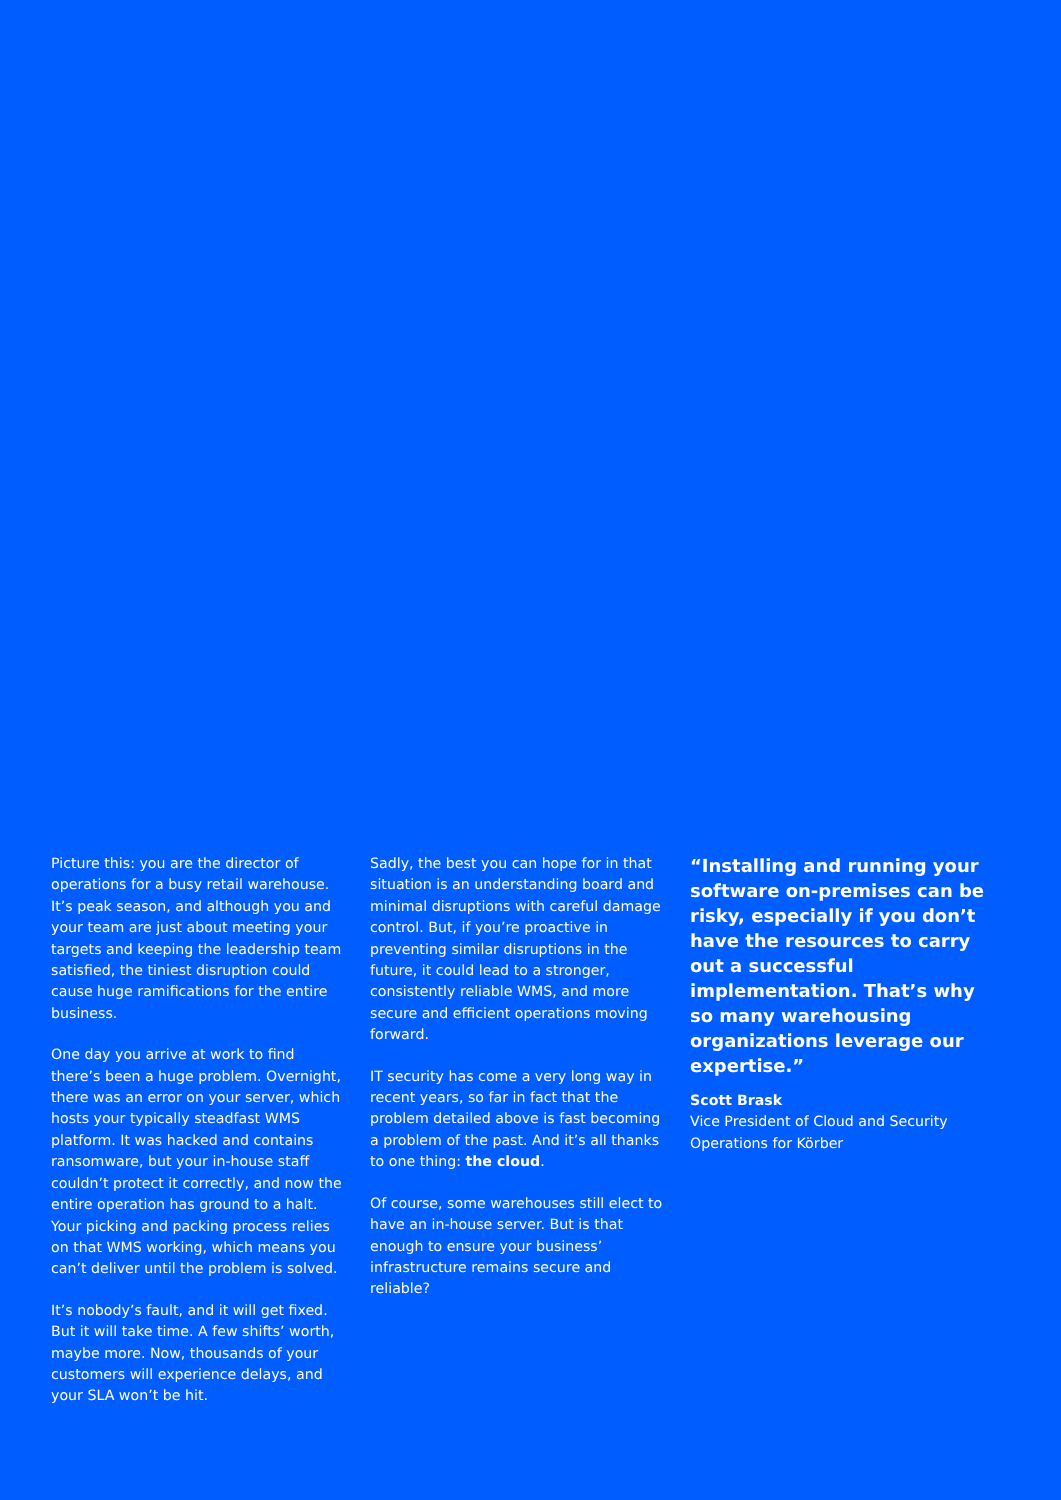Picture this: you are the director of operations for a busy retail warehouse. It’s peak season, and although you and your team are just about meeting your targets and keeping the leadership team satisfied, the tiniest disruption could cause huge ramifications for the entire business.
One day you arrive at work to find there’s been a huge problem. Overnight, there was an error on your server, which hosts your typically steadfast WMS platform. It was hacked and contains ransomware, but your in-house staff couldn’t protect it correctly, and now the entire operation has ground to a halt. Your picking and packing process relies on that WMS working, which means you can’t deliver until the problem is solved.
It’s nobody’s fault, and it will get fixed. But it will take time. A few shifts’ worth, maybe more. Now, thousands of your customers will experience delays, and your SLA won’t be hit.
Sadly, the best you can hope for in that situation is an understanding board and minimal disruptions with careful damage control. But, if you’re proactive in preventing similar disruptions in the future, it could lead to a stronger, consistently reliable WMS, and more secure and efficient operations moving forward.
IT security has come a very long way in recent years, so far in fact that the problem detailed above is fast becoming a problem of the past. And it’s all thanks to one thing: the cloud.
Of course, some warehouses still elect to have an in-house server. But is that enough to ensure your business’ infrastructure remains secure and reliable?
“Installing and running your software on-premises can be risky, especially if you don’t have the resources to carry out a successful implementation. That’s why so many warehousing organizations leverage our expertise.”
Scott Brask
Vice President of Cloud and Security Operations for Körber